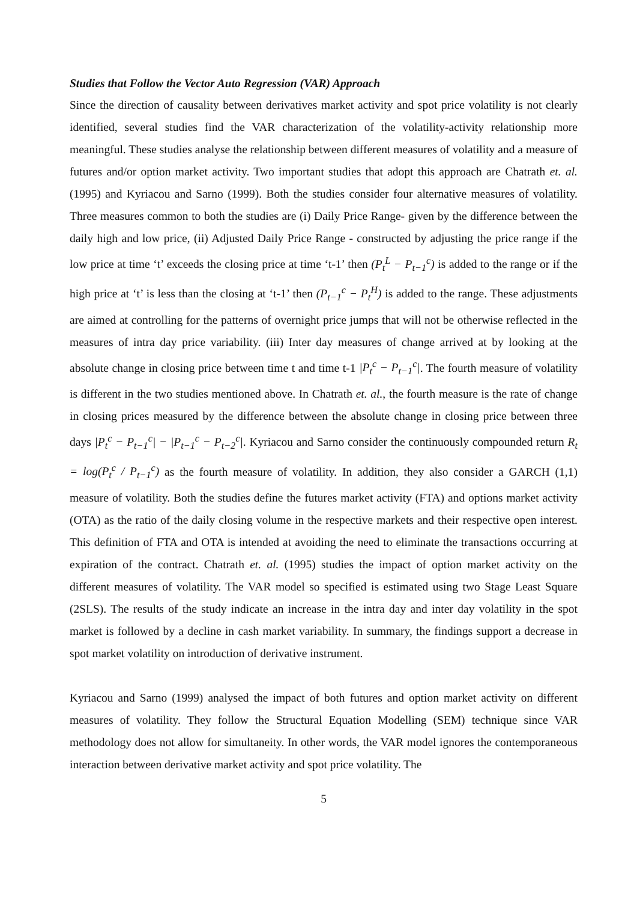Studies that Follow the Vector Auto Regression (VAR) Approach
Since the direction of causality between derivatives market activity and spot price volatility is not clearly identified, several studies find the VAR characterization of the volatility-activity relationship more meaningful. These studies analyse the relationship between different measures of volatility and a measure of futures and/or option market activity. Two important studies that adopt this approach are Chatrath et. al. (1995) and Kyriacou and Sarno (1999). Both the studies consider four alternative measures of volatility. Three measures common to both the studies are (i) Daily Price Range- given by the difference between the daily high and low price, (ii) Adjusted Daily Price Range - constructed by adjusting the price range if the low price at time ‘t’ exceeds the closing price at time ‘t-1’ then (P<sub>t</sub><sup>L</sup> − P<sub>t−1</sub><sup>c</sup>) is added to the range or if the high price at ‘t’ is less than the closing at ‘t-1’ then (P<sub>t−1</sub><sup>c</sup> − P<sub>t</sub><sup>H</sup>) is added to the range. These adjustments are aimed at controlling for the patterns of overnight price jumps that will not be otherwise reflected in the measures of intra day price variability. (iii) Inter day measures of change arrived at by looking at the absolute change in closing price between time t and time t-1 |P<sub>t</sub><sup>c</sup> − P<sub>t−1</sub><sup>c</sup>|. The fourth measure of volatility is different in the two studies mentioned above. In Chatrath et. al., the fourth measure is the rate of change in closing prices measured by the difference between the absolute change in closing price between three days |P<sub>t</sub><sup>c</sup> − P<sub>t−1</sub><sup>c</sup>| − |P<sub>t−1</sub><sup>c</sup> − P<sub>t−2</sub><sup>c</sup>|. Kyriacou and Sarno consider the continuously compounded return R<sub>t</sub> = log(P<sub>t</sub><sup>c</sup> / P<sub>t−1</sub><sup>c</sup>) as the fourth measure of volatility. In addition, they also consider a GARCH (1,1) measure of volatility. Both the studies define the futures market activity (FTA) and options market activity (OTA) as the ratio of the daily closing volume in the respective markets and their respective open interest. This definition of FTA and OTA is intended at avoiding the need to eliminate the transactions occurring at expiration of the contract. Chatrath et. al. (1995) studies the impact of option market activity on the different measures of volatility. The VAR model so specified is estimated using two Stage Least Square (2SLS). The results of the study indicate an increase in the intra day and inter day volatility in the spot market is followed by a decline in cash market variability. In summary, the findings support a decrease in spot market volatility on introduction of derivative instrument.
Kyriacou and Sarno (1999) analysed the impact of both futures and option market activity on different measures of volatility. They follow the Structural Equation Modelling (SEM) technique since VAR methodology does not allow for simultaneity. In other words, the VAR model ignores the contemporaneous interaction between derivative market activity and spot price volatility. The
5